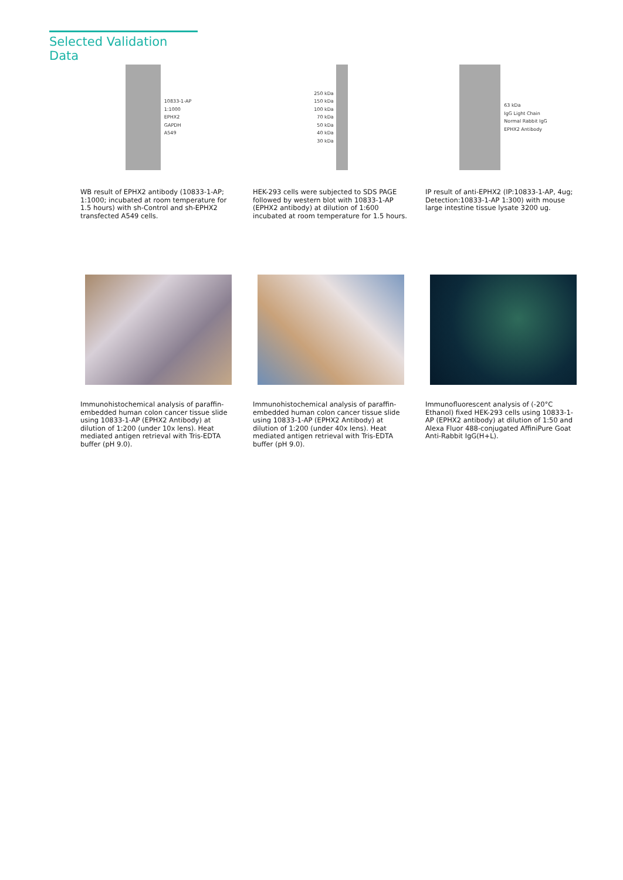Selected Validation Data
10833-1-AP
1:1000
EPHX2
GAPDH
A549
WB result of EPHX2 antibody (10833-1-AP; 1:1000; incubated at room temperature for 1.5 hours) with sh-Control and sh-EPHX2 transfected A549 cells.
250 kDa
150 kDa
100 kDa
70 kDa
50 kDa
40 kDa
30 kDa
HEK-293 cells were subjected to SDS PAGE followed by western blot with 10833-1-AP (EPHX2 antibody) at dilution of 1:600 incubated at room temperature for 1.5 hours.
63 kDa
IgG Light Chain
Normal Rabbit IgG
EPHX2 Antibody
IP result of anti-EPHX2 (IP:10833-1-AP, 4ug; Detection:10833-1-AP 1:300) with mouse large intestine tissue lysate 3200 ug.
Immunohistochemical analysis of paraffin-embedded human colon cancer tissue slide using 10833-1-AP (EPHX2 Antibody) at dilution of 1:200 (under 10x lens). Heat mediated antigen retrieval with Tris-EDTA buffer (pH 9.0).
Immunohistochemical analysis of paraffin-embedded human colon cancer tissue slide using 10833-1-AP (EPHX2 Antibody) at dilution of 1:200 (under 40x lens). Heat mediated antigen retrieval with Tris-EDTA buffer (pH 9.0).
Immunofluorescent analysis of (-20°C Ethanol) fixed HEK-293 cells using 10833-1-AP (EPHX2 antibody) at dilution of 1:50 and Alexa Fluor 488-conjugated AffiniPure Goat Anti-Rabbit IgG(H+L).